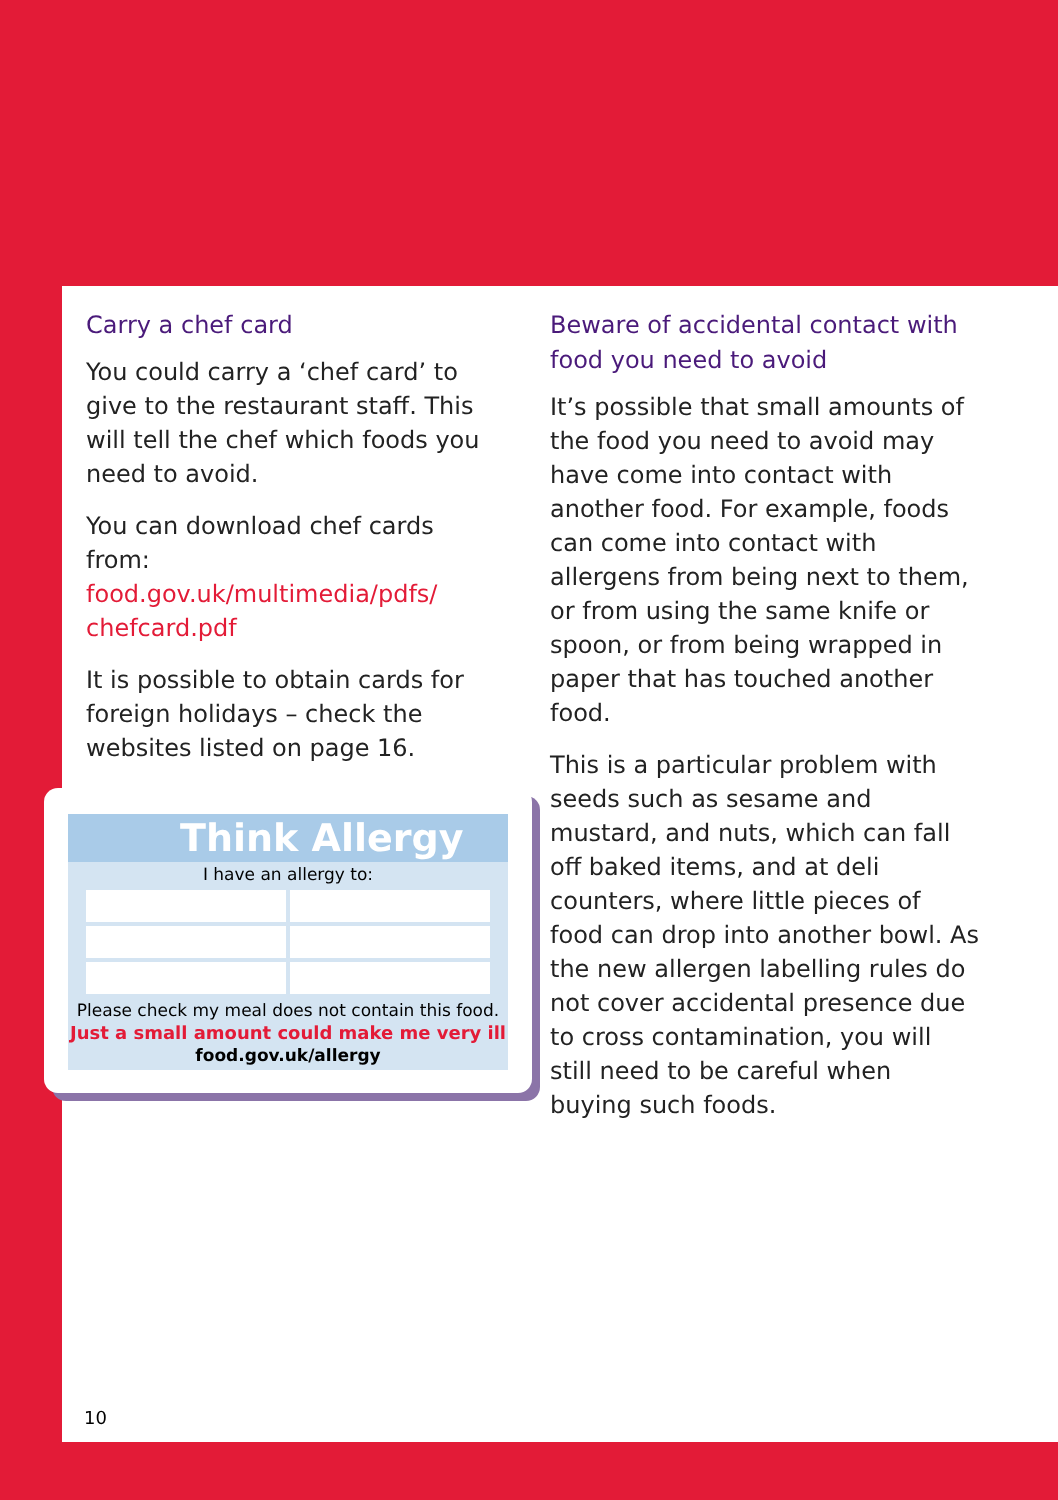Carry a chef card
You could carry a ‘chef card’ to give to the restaurant staff. This will tell the chef which foods you need to avoid.
You can download chef cards from: food.gov.uk/multimedia/pdfs/ chefcard.pdf
It is possible to obtain cards for foreign holidays – check the websites listed on page 16.
Think Allergy
I have an allergy to:
Please check my meal does not contain this food.
Just a small amount could make me very ill
food.gov.uk/allergy
Beware of accidental contact with food you need to avoid
It’s possible that small amounts of the food you need to avoid may have come into contact with another food. For example, foods can come into contact with allergens from being next to them, or from using the same knife or spoon, or from being wrapped in paper that has touched another food.
This is a particular problem with seeds such as sesame and mustard, and nuts, which can fall off baked items, and at deli counters, where little pieces of food can drop into another bowl. As the new allergen labelling rules do not cover accidental presence due to cross contamination, you will still need to be careful when buying such foods.
10